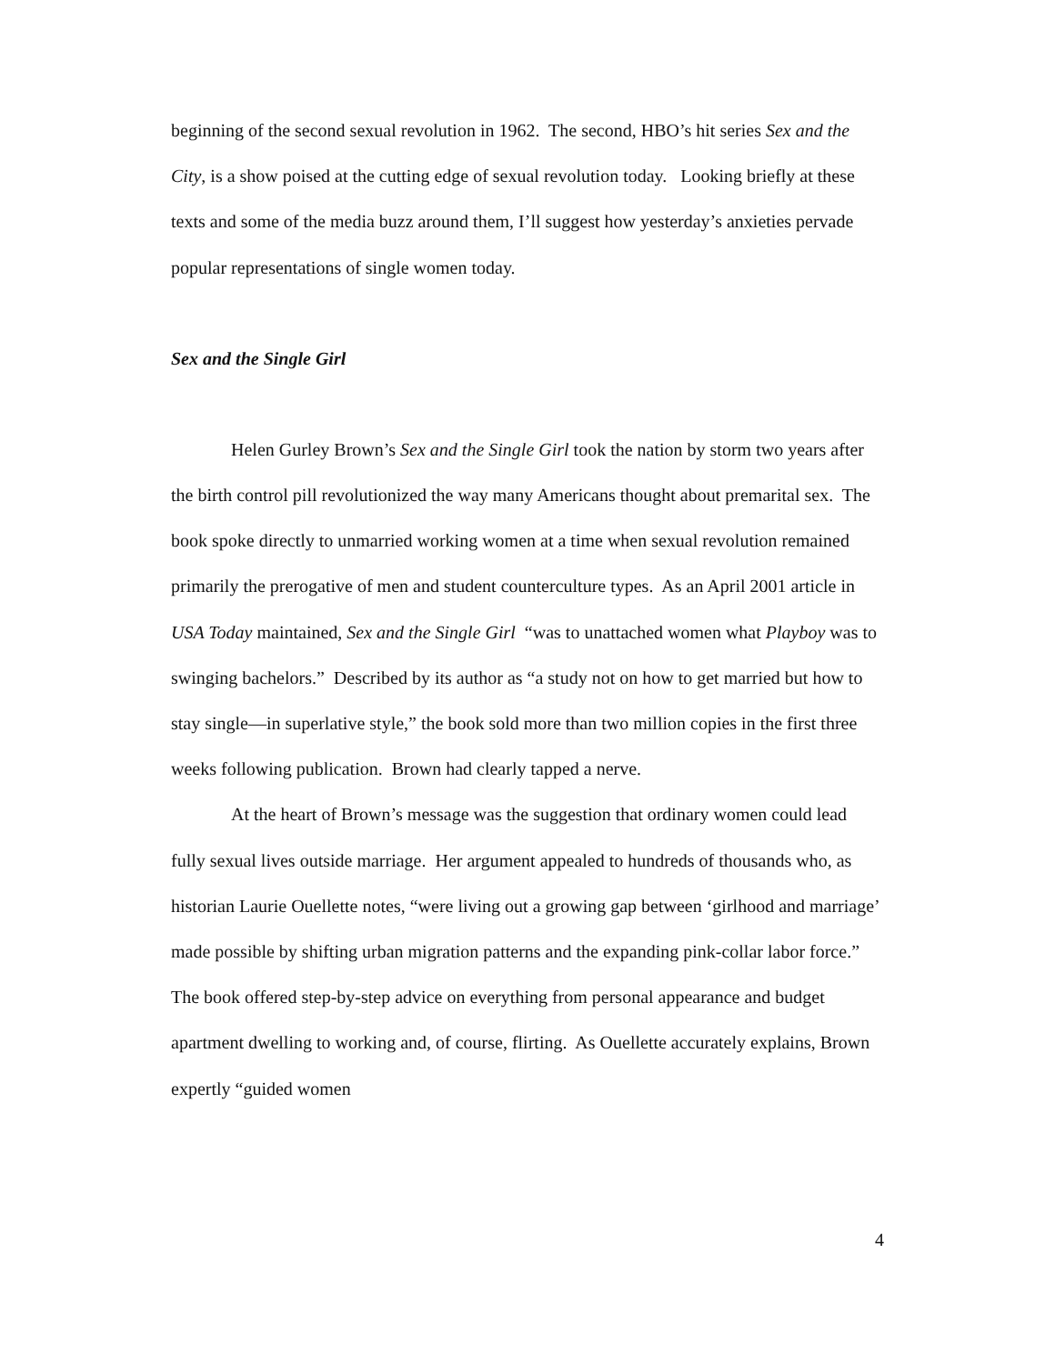beginning of the second sexual revolution in 1962. The second, HBO’s hit series Sex and the City, is a show poised at the cutting edge of sexual revolution today. Looking briefly at these texts and some of the media buzz around them, I’ll suggest how yesterday’s anxieties pervade popular representations of single women today.
Sex and the Single Girl
Helen Gurley Brown’s Sex and the Single Girl took the nation by storm two years after the birth control pill revolutionized the way many Americans thought about premarital sex. The book spoke directly to unmarried working women at a time when sexual revolution remained primarily the prerogative of men and student counterculture types. As an April 2001 article in USA Today maintained, Sex and the Single Girl “was to unattached women what Playboy was to swinging bachelors.” Described by its author as “a study not on how to get married but how to stay single—in superlative style,” the book sold more than two million copies in the first three weeks following publication. Brown had clearly tapped a nerve.
At the heart of Brown’s message was the suggestion that ordinary women could lead fully sexual lives outside marriage. Her argument appealed to hundreds of thousands who, as historian Laurie Ouellette notes, “were living out a growing gap between ‘girlhood and marriage’ made possible by shifting urban migration patterns and the expanding pink-collar labor force.” The book offered step-by-step advice on everything from personal appearance and budget apartment dwelling to working and, of course, flirting. As Ouellette accurately explains, Brown expertly “guided women
4